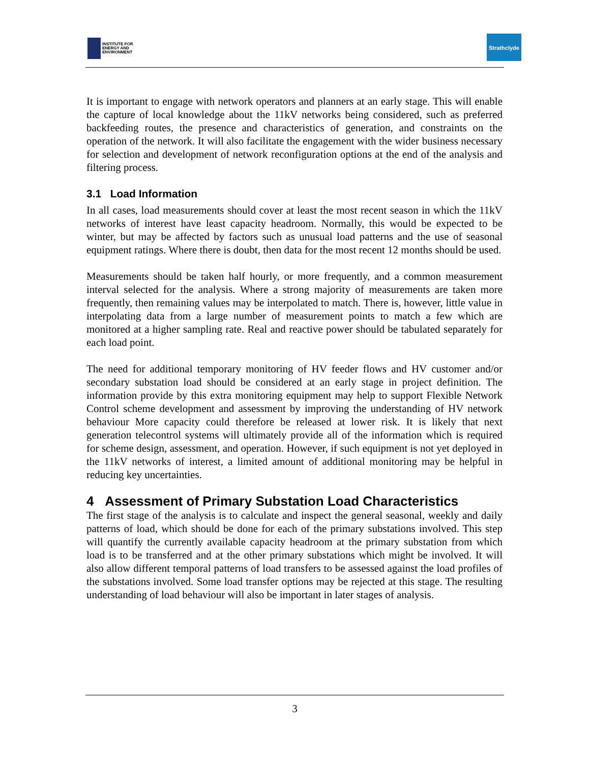INSTITUTE FOR
ENERGY AND
ENVIRONMENT
Strathclyde
It is important to engage with network operators and planners at an early stage. This will enable the capture of local knowledge about the 11kV networks being considered, such as preferred backfeeding routes, the presence and characteristics of generation, and constraints on the operation of the network. It will also facilitate the engagement with the wider business necessary for selection and development of network reconfiguration options at the end of the analysis and filtering process.
3.1 Load Information
In all cases, load measurements should cover at least the most recent season in which the 11kV networks of interest have least capacity headroom. Normally, this would be expected to be winter, but may be affected by factors such as unusual load patterns and the use of seasonal equipment ratings. Where there is doubt, then data for the most recent 12 months should be used.
Measurements should be taken half hourly, or more frequently, and a common measurement interval selected for the analysis. Where a strong majority of measurements are taken more frequently, then remaining values may be interpolated to match. There is, however, little value in interpolating data from a large number of measurement points to match a few which are monitored at a higher sampling rate. Real and reactive power should be tabulated separately for each load point.
The need for additional temporary monitoring of HV feeder flows and HV customer and/or secondary substation load should be considered at an early stage in project definition. The information provide by this extra monitoring equipment may help to support Flexible Network Control scheme development and assessment by improving the understanding of HV network behaviour More capacity could therefore be released at lower risk. It is likely that next generation telecontrol systems will ultimately provide all of the information which is required for scheme design, assessment, and operation. However, if such equipment is not yet deployed in the 11kV networks of interest, a limited amount of additional monitoring may be helpful in reducing key uncertainties.
4 Assessment of Primary Substation Load Characteristics
The first stage of the analysis is to calculate and inspect the general seasonal, weekly and daily patterns of load, which should be done for each of the primary substations involved. This step will quantify the currently available capacity headroom at the primary substation from which load is to be transferred and at the other primary substations which might be involved. It will also allow different temporal patterns of load transfers to be assessed against the load profiles of the substations involved. Some load transfer options may be rejected at this stage. The resulting understanding of load behaviour will also be important in later stages of analysis.
3